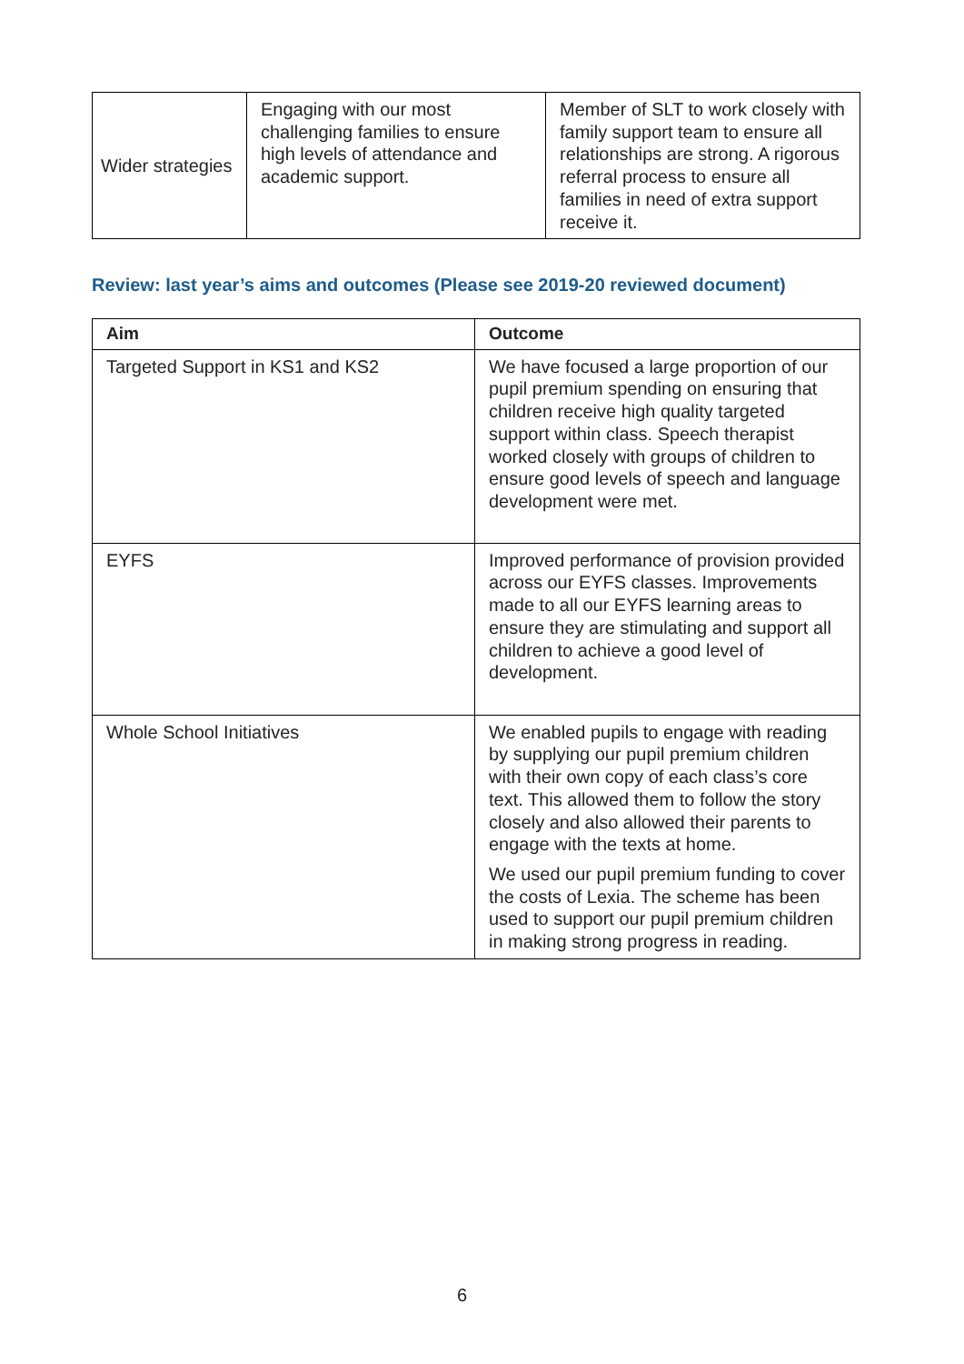| Wider strategies | Engaging with our most challenging families to ensure high levels of attendance and academic support. | Member of SLT to work closely with family support team to ensure all relationships are strong. A rigorous referral process to ensure all families in need of extra support receive it. |
Review: last year’s aims and outcomes (Please see 2019-20 reviewed document)
| Aim | Outcome |
| --- | --- |
| Targeted Support in KS1 and KS2 | We have focused a large proportion of our pupil premium spending on ensuring that children receive high quality targeted support within class. Speech therapist worked closely with groups of children to ensure good levels of speech and language development were met. |
| EYFS | Improved performance of provision provided across our EYFS classes. Improvements made to all our EYFS learning areas to ensure they are stimulating and support all children to achieve a good level of development. |
| Whole School Initiatives | We enabled pupils to engage with reading by supplying our pupil premium children with their own copy of each class’s core text. This allowed them to follow the story closely and also allowed their parents to engage with the texts at home. We used our pupil premium funding to cover the costs of Lexia. The scheme has been used to support our pupil premium children in making strong progress in reading. |
6